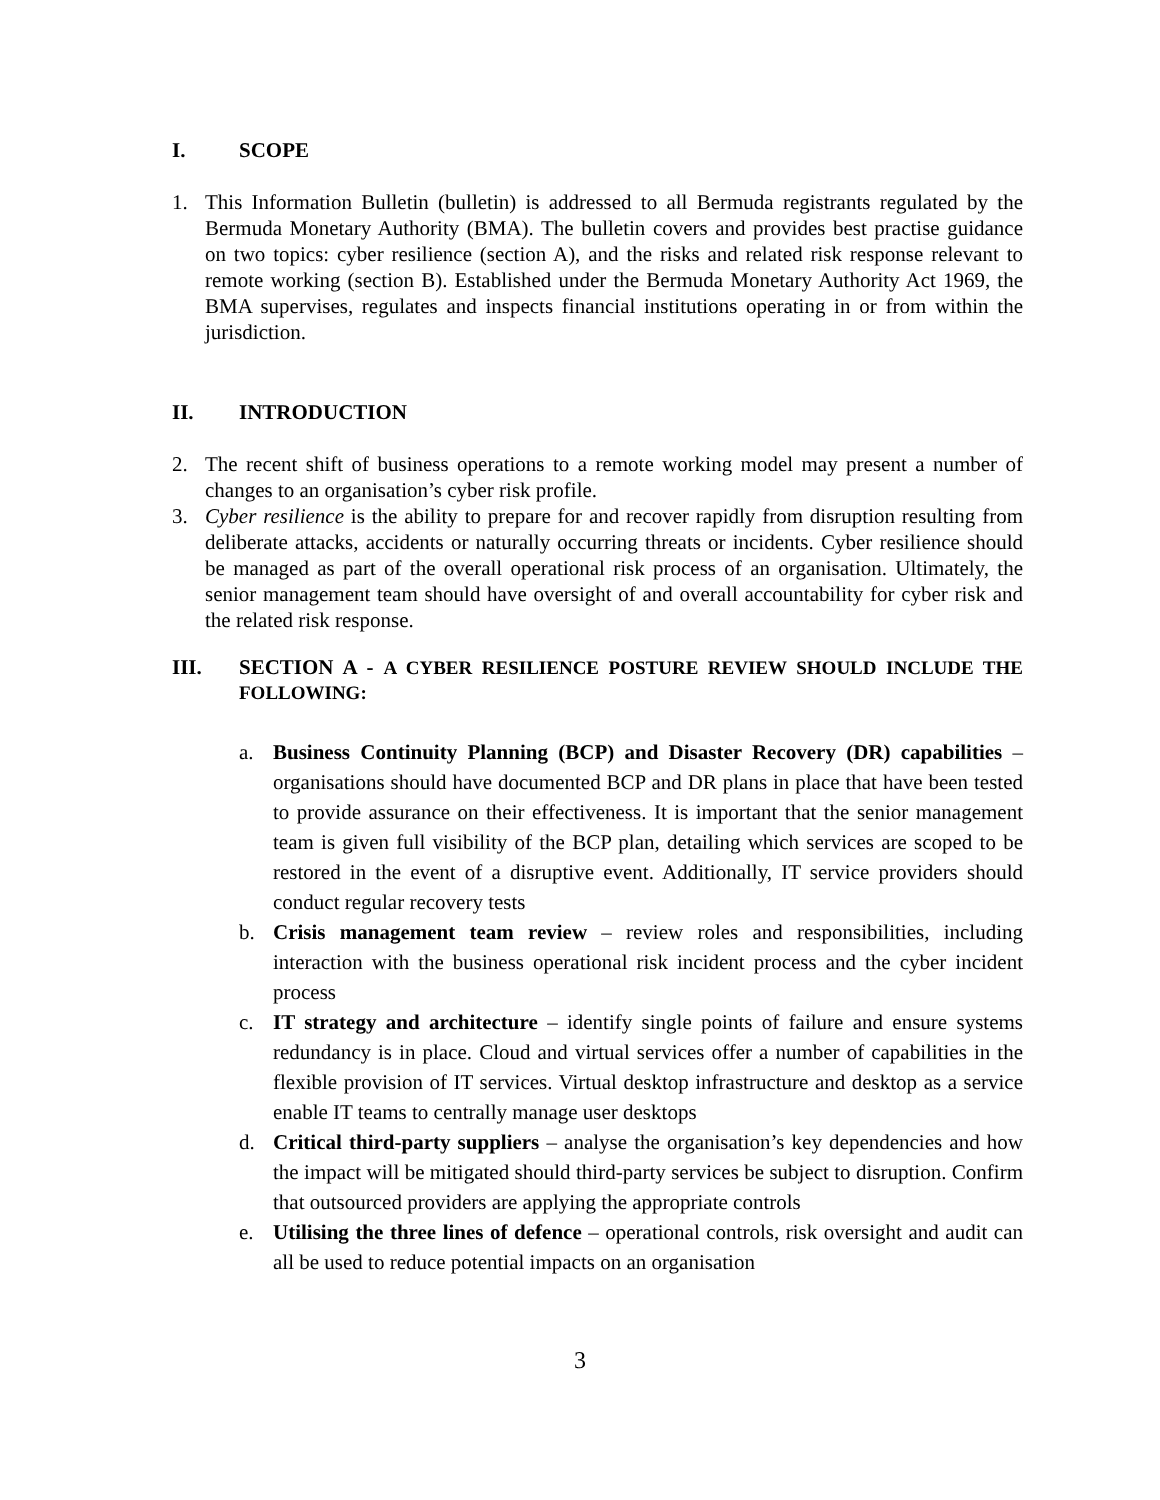I. SCOPE
1. This Information Bulletin (bulletin) is addressed to all Bermuda registrants regulated by the Bermuda Monetary Authority (BMA). The bulletin covers and provides best practise guidance on two topics: cyber resilience (section A), and the risks and related risk response relevant to remote working (section B). Established under the Bermuda Monetary Authority Act 1969, the BMA supervises, regulates and inspects financial institutions operating in or from within the jurisdiction.
II. INTRODUCTION
2. The recent shift of business operations to a remote working model may present a number of changes to an organisation’s cyber risk profile.
3. Cyber resilience is the ability to prepare for and recover rapidly from disruption resulting from deliberate attacks, accidents or naturally occurring threats or incidents. Cyber resilience should be managed as part of the overall operational risk process of an organisation. Ultimately, the senior management team should have oversight of and overall accountability for cyber risk and the related risk response.
III. SECTION A - A CYBER RESILIENCE POSTURE REVIEW SHOULD INCLUDE THE FOLLOWING:
a. Business Continuity Planning (BCP) and Disaster Recovery (DR) capabilities – organisations should have documented BCP and DR plans in place that have been tested to provide assurance on their effectiveness. It is important that the senior management team is given full visibility of the BCP plan, detailing which services are scoped to be restored in the event of a disruptive event. Additionally, IT service providers should conduct regular recovery tests
b. Crisis management team review – review roles and responsibilities, including interaction with the business operational risk incident process and the cyber incident process
c. IT strategy and architecture – identify single points of failure and ensure systems redundancy is in place. Cloud and virtual services offer a number of capabilities in the flexible provision of IT services. Virtual desktop infrastructure and desktop as a service enable IT teams to centrally manage user desktops
d. Critical third-party suppliers – analyse the organisation’s key dependencies and how the impact will be mitigated should third-party services be subject to disruption. Confirm that outsourced providers are applying the appropriate controls
e. Utilising the three lines of defence – operational controls, risk oversight and audit can all be used to reduce potential impacts on an organisation
3